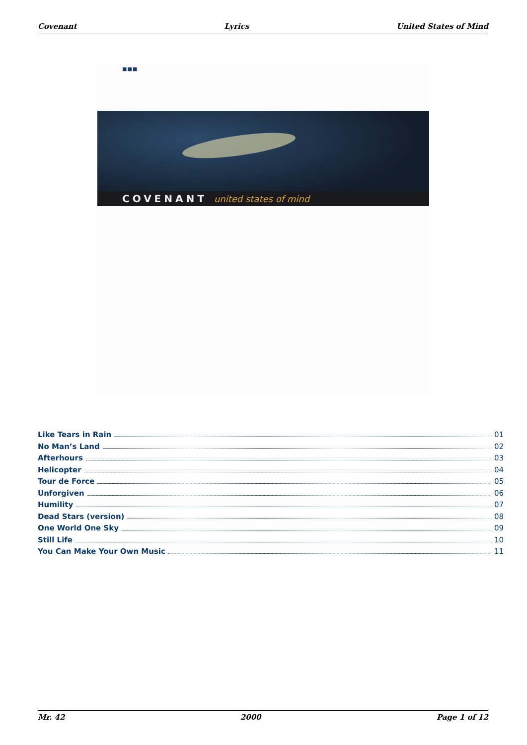Covenant Lyrics United States of Mind
■■■
COVENANT united states of mind
Like Tears in Rain 01
No Man’s Land 02
Afterhours 03
Helicopter 04
Tour de Force 05
Unforgiven 06
Humility 07
Dead Stars (version) 08
One World One Sky 09
Still Life 10
You Can Make Your Own Music 11
Mr. 42 2000 Page 1 of 12